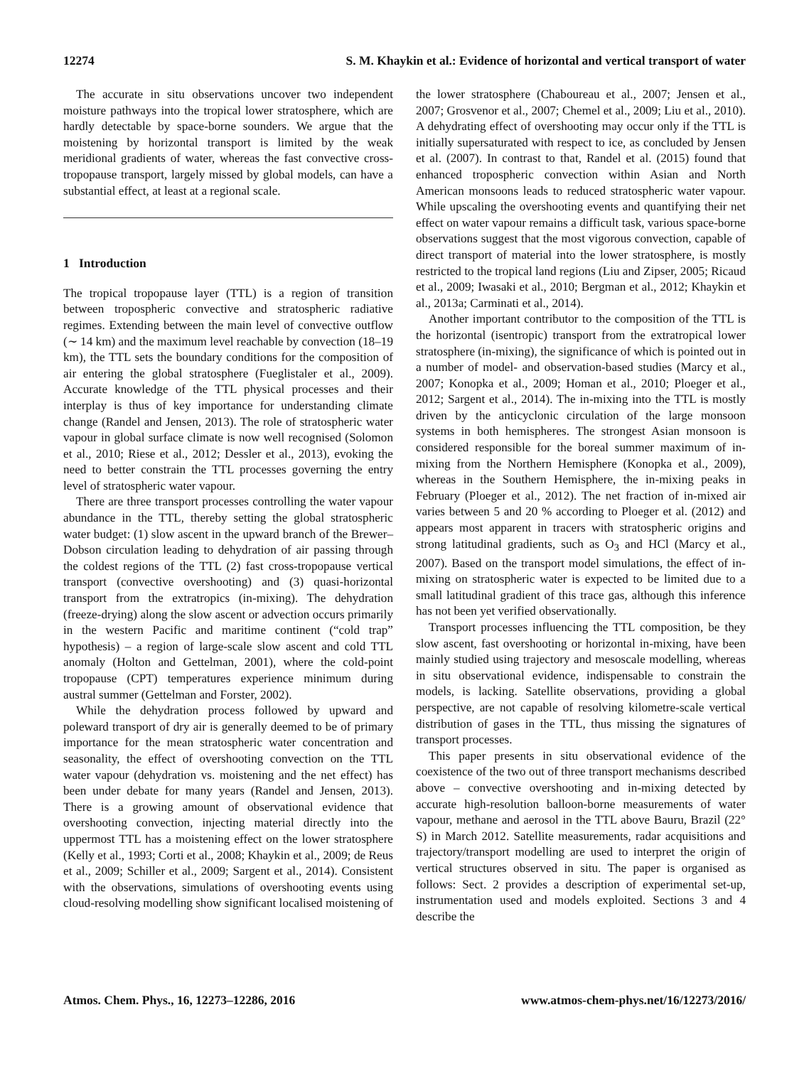12274 S. M. Khaykin et al.: Evidence of horizontal and vertical transport of water
The accurate in situ observations uncover two independent moisture pathways into the tropical lower stratosphere, which are hardly detectable by space-borne sounders. We argue that the moistening by horizontal transport is limited by the weak meridional gradients of water, whereas the fast convective cross-tropopause transport, largely missed by global models, can have a substantial effect, at least at a regional scale.
1 Introduction
The tropical tropopause layer (TTL) is a region of transition between tropospheric convective and stratospheric radiative regimes. Extending between the main level of convective outflow (∼ 14 km) and the maximum level reachable by convection (18–19 km), the TTL sets the boundary conditions for the composition of air entering the global stratosphere (Fueglistaler et al., 2009). Accurate knowledge of the TTL physical processes and their interplay is thus of key importance for understanding climate change (Randel and Jensen, 2013). The role of stratospheric water vapour in global surface climate is now well recognised (Solomon et al., 2010; Riese et al., 2012; Dessler et al., 2013), evoking the need to better constrain the TTL processes governing the entry level of stratospheric water vapour.
There are three transport processes controlling the water vapour abundance in the TTL, thereby setting the global stratospheric water budget: (1) slow ascent in the upward branch of the Brewer–Dobson circulation leading to dehydration of air passing through the coldest regions of the TTL (2) fast cross-tropopause vertical transport (convective overshooting) and (3) quasi-horizontal transport from the extratropics (in-mixing). The dehydration (freeze-drying) along the slow ascent or advection occurs primarily in the western Pacific and maritime continent (“cold trap” hypothesis) – a region of large-scale slow ascent and cold TTL anomaly (Holton and Gettelman, 2001), where the cold-point tropopause (CPT) temperatures experience minimum during austral summer (Gettelman and Forster, 2002).
While the dehydration process followed by upward and poleward transport of dry air is generally deemed to be of primary importance for the mean stratospheric water concentration and seasonality, the effect of overshooting convection on the TTL water vapour (dehydration vs. moistening and the net effect) has been under debate for many years (Randel and Jensen, 2013). There is a growing amount of observational evidence that overshooting convection, injecting material directly into the uppermost TTL has a moistening effect on the lower stratosphere (Kelly et al., 1993; Corti et al., 2008; Khaykin et al., 2009; de Reus et al., 2009; Schiller et al., 2009; Sargent et al., 2014). Consistent with the observations, simulations of overshooting events using cloud-resolving modelling show significant localised moistening of
the lower stratosphere (Chaboureau et al., 2007; Jensen et al., 2007; Grosvenor et al., 2007; Chemel et al., 2009; Liu et al., 2010). A dehydrating effect of overshooting may occur only if the TTL is initially supersaturated with respect to ice, as concluded by Jensen et al. (2007). In contrast to that, Randel et al. (2015) found that enhanced tropospheric convection within Asian and North American monsoons leads to reduced stratospheric water vapour. While upscaling the overshooting events and quantifying their net effect on water vapour remains a difficult task, various space-borne observations suggest that the most vigorous convection, capable of direct transport of material into the lower stratosphere, is mostly restricted to the tropical land regions (Liu and Zipser, 2005; Ricaud et al., 2009; Iwasaki et al., 2010; Bergman et al., 2012; Khaykin et al., 2013a; Carminati et al., 2014).
Another important contributor to the composition of the TTL is the horizontal (isentropic) transport from the extratropical lower stratosphere (in-mixing), the significance of which is pointed out in a number of model- and observation-based studies (Marcy et al., 2007; Konopka et al., 2009; Homan et al., 2010; Ploeger et al., 2012; Sargent et al., 2014). The in-mixing into the TTL is mostly driven by the anticyclonic circulation of the large monsoon systems in both hemispheres. The strongest Asian monsoon is considered responsible for the boreal summer maximum of in-mixing from the Northern Hemisphere (Konopka et al., 2009), whereas in the Southern Hemisphere, the in-mixing peaks in February (Ploeger et al., 2012). The net fraction of in-mixed air varies between 5 and 20 % according to Ploeger et al. (2012) and appears most apparent in tracers with stratospheric origins and strong latitudinal gradients, such as O<sub>3</sub> and HCl (Marcy et al., 2007). Based on the transport model simulations, the effect of in-mixing on stratospheric water is expected to be limited due to a small latitudinal gradient of this trace gas, although this inference has not been yet verified observationally.
Transport processes influencing the TTL composition, be they slow ascent, fast overshooting or horizontal in-mixing, have been mainly studied using trajectory and mesoscale modelling, whereas in situ observational evidence, indispensable to constrain the models, is lacking. Satellite observations, providing a global perspective, are not capable of resolving kilometre-scale vertical distribution of gases in the TTL, thus missing the signatures of transport processes.
This paper presents in situ observational evidence of the coexistence of the two out of three transport mechanisms described above – convective overshooting and in-mixing detected by accurate high-resolution balloon-borne measurements of water vapour, methane and aerosol in the TTL above Bauru, Brazil (22° S) in March 2012. Satellite measurements, radar acquisitions and trajectory/transport modelling are used to interpret the origin of vertical structures observed in situ. The paper is organised as follows: Sect. 2 provides a description of experimental set-up, instrumentation used and models exploited. Sections 3 and 4 describe the
Atmos. Chem. Phys., 16, 12273–12286, 2016 www.atmos-chem-phys.net/16/12273/2016/